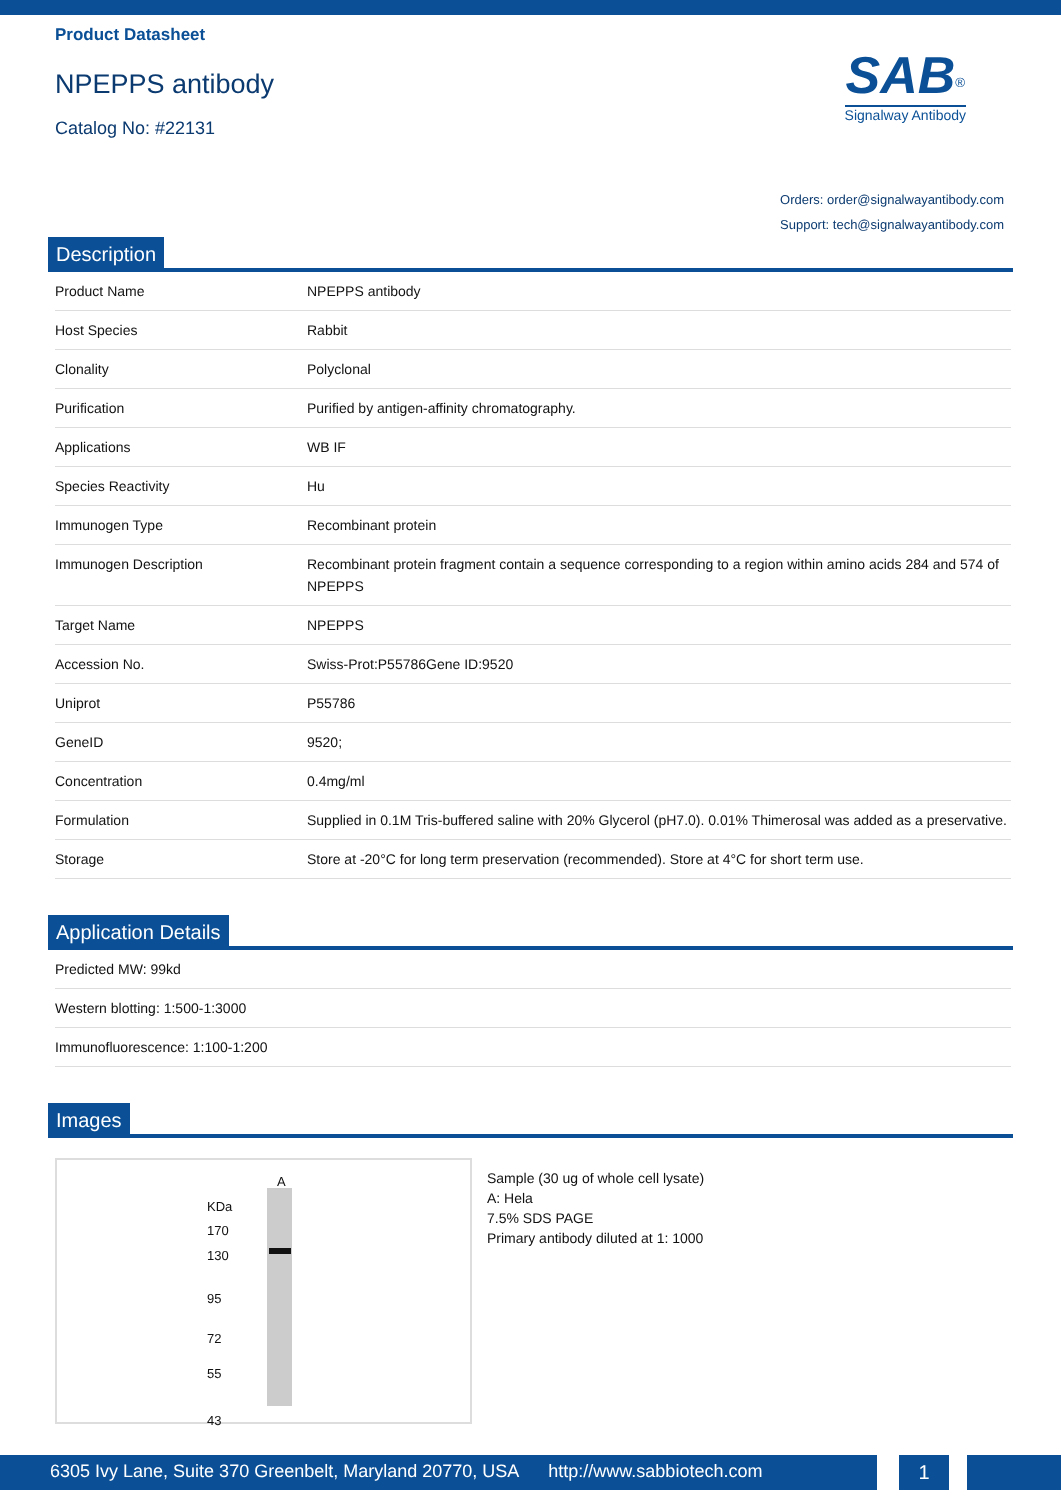Product Datasheet
NPEPPS antibody
Catalog No: #22131
SAB<sup>®</sup>
Signalway Antibody
Orders: order@signalwayantibody.com
Support: tech@signalwayantibody.com
Description
| Product Name | NPEPPS antibody |
| Host Species | Rabbit |
| Clonality | Polyclonal |
| Purification | Purified by antigen-affinity chromatography. |
| Applications | WB IF |
| Species Reactivity | Hu |
| Immunogen Type | Recombinant protein |
| Immunogen Description | Recombinant protein fragment contain a sequence corresponding to a region within amino acids 284 and 574 of NPEPPS |
| Target Name | NPEPPS |
| Accession No. | Swiss-Prot:P55786Gene ID:9520 |
| Uniprot | P55786 |
| GeneID | 9520; |
| Concentration | 0.4mg/ml |
| Formulation | Supplied in 0.1M Tris-buffered saline with 20% Glycerol (pH7.0). 0.01% Thimerosal was added as a preservative. |
| Storage | Store at -20°C for long term preservation (recommended). Store at 4°C for short term use. |
Application Details
| Predicted MW: 99kd |
| Western blotting: 1:500-1:3000 |
| Immunofluorescence: 1:100-1:200 |
Images
A
KDa
170
130
95
72
55
43
Sample (30 ug of whole cell lysate)
A: Hela
7.5% SDS PAGE
Primary antibody diluted at 1: 1000
6305 Ivy Lane, Suite 370 Greenbelt, Maryland 20770, USA http://www.sabbiotech.com
1